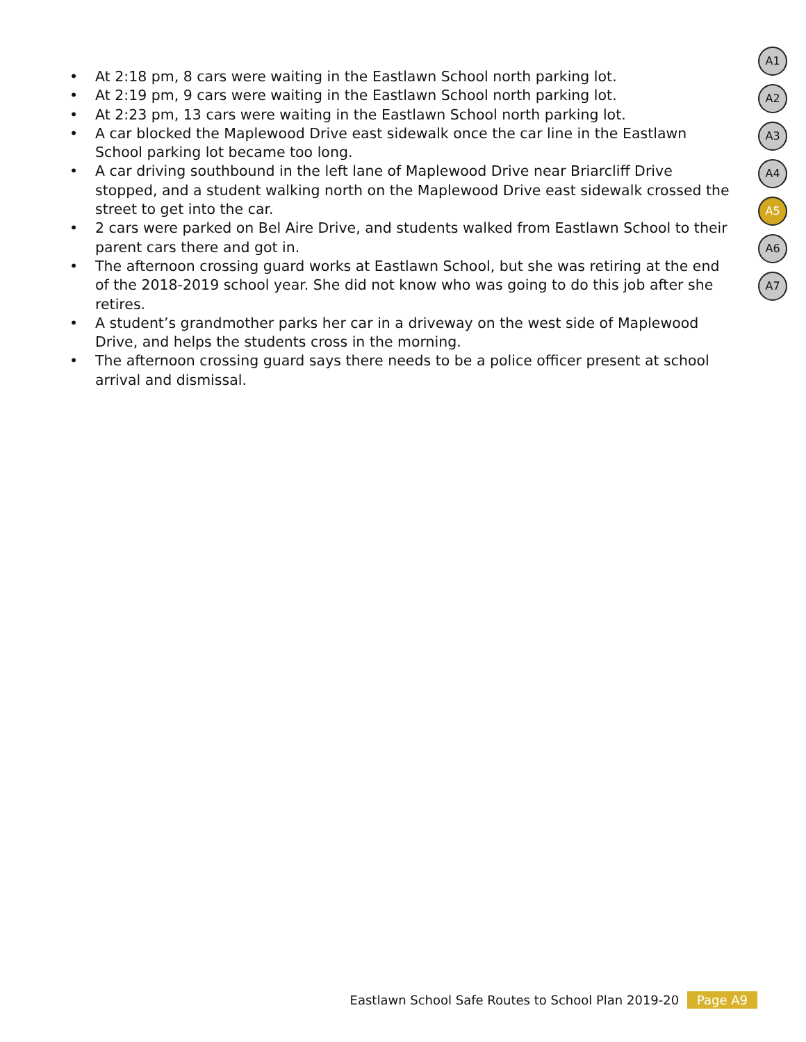• At 2:18 pm, 8 cars were waiting in the Eastlawn School north parking lot.
• At 2:19 pm, 9 cars were waiting in the Eastlawn School north parking lot.
• At 2:23 pm, 13 cars were waiting in the Eastlawn School north parking lot.
• A car blocked the Maplewood Drive east sidewalk once the car line in the Eastlawn School parking lot became too long.
• A car driving southbound in the left lane of Maplewood Drive near Briarcliff Drive stopped, and a student walking north on the Maplewood Drive east sidewalk crossed the street to get into the car.
• 2 cars were parked on Bel Aire Drive, and students walked from Eastlawn School to their parent cars there and got in.
• The afternoon crossing guard works at Eastlawn School, but she was retiring at the end of the 2018-2019 school year. She did not know who was going to do this job after she retires.
• A student’s grandmother parks her car in a driveway on the west side of Maplewood Drive, and helps the students cross in the morning.
• The afternoon crossing guard says there needs to be a police officer present at school arrival and dismissal.
A1
A2
A3
A4
A5
A6
A7
Eastlawn School Safe Routes to School Plan 2019-20 Page A9